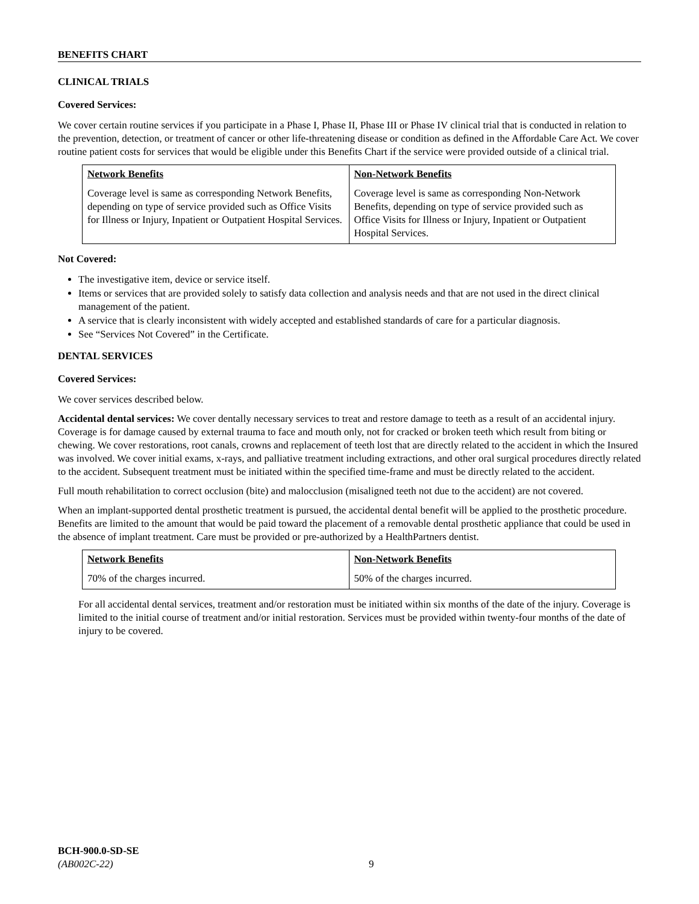BENEFITS CHART
CLINICAL TRIALS
Covered Services:
We cover certain routine services if you participate in a Phase I, Phase II, Phase III or Phase IV clinical trial that is conducted in relation to the prevention, detection, or treatment of cancer or other life-threatening disease or condition as defined in the Affordable Care Act. We cover routine patient costs for services that would be eligible under this Benefits Chart if the service were provided outside of a clinical trial.
| Network Benefits | Non-Network Benefits |
| --- | --- |
| Coverage level is same as corresponding Network Benefits, depending on type of service provided such as Office Visits for Illness or Injury, Inpatient or Outpatient Hospital Services. | Coverage level is same as corresponding Non-Network Benefits, depending on type of service provided such as Office Visits for Illness or Injury, Inpatient or Outpatient Hospital Services. |
Not Covered:
The investigative item, device or service itself.
Items or services that are provided solely to satisfy data collection and analysis needs and that are not used in the direct clinical management of the patient.
A service that is clearly inconsistent with widely accepted and established standards of care for a particular diagnosis.
See “Services Not Covered” in the Certificate.
DENTAL SERVICES
Covered Services:
We cover services described below.
Accidental dental services: We cover dentally necessary services to treat and restore damage to teeth as a result of an accidental injury. Coverage is for damage caused by external trauma to face and mouth only, not for cracked or broken teeth which result from biting or chewing. We cover restorations, root canals, crowns and replacement of teeth lost that are directly related to the accident in which the Insured was involved. We cover initial exams, x-rays, and palliative treatment including extractions, and other oral surgical procedures directly related to the accident. Subsequent treatment must be initiated within the specified time-frame and must be directly related to the accident.
Full mouth rehabilitation to correct occlusion (bite) and malocclusion (misaligned teeth not due to the accident) are not covered.
When an implant-supported dental prosthetic treatment is pursued, the accidental dental benefit will be applied to the prosthetic procedure. Benefits are limited to the amount that would be paid toward the placement of a removable dental prosthetic appliance that could be used in the absence of implant treatment. Care must be provided or pre-authorized by a HealthPartners dentist.
| Network Benefits | Non-Network Benefits |
| --- | --- |
| 70% of the charges incurred. | 50% of the charges incurred. |
For all accidental dental services, treatment and/or restoration must be initiated within six months of the date of the injury. Coverage is limited to the initial course of treatment and/or initial restoration. Services must be provided within twenty-four months of the date of injury to be covered.
BCH-900.0-SD-SE
(AB002C-22) 9